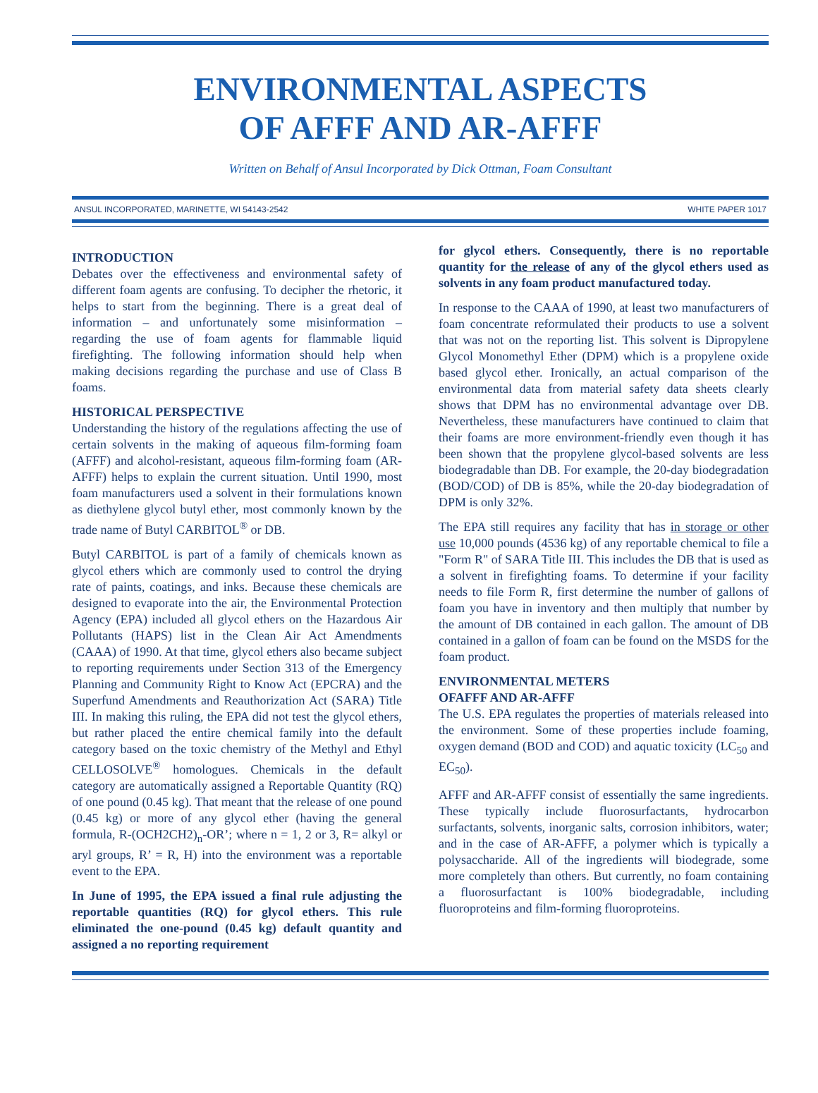ENVIRONMENTAL ASPECTS
OF AFFF AND AR-AFFF
Written on Behalf of Ansul Incorporated by Dick Ottman, Foam Consultant
ANSUL INCORPORATED, MARINETTE, WI 54143-2542 WHITE PAPER 1017
INTRODUCTION
Debates over the effectiveness and environmental safety of different foam agents are confusing. To decipher the rhetoric, it helps to start from the beginning. There is a great deal of information – and unfortunately some misinformation – regarding the use of foam agents for flammable liquid firefighting. The following information should help when making decisions regarding the purchase and use of Class B foams.
HISTORICAL PERSPECTIVE
Understanding the history of the regulations affecting the use of certain solvents in the making of aqueous film-forming foam (AFFF) and alcohol-resistant, aqueous film-forming foam (AR-AFFF) helps to explain the current situation. Until 1990, most foam manufacturers used a solvent in their formulations known as diethylene glycol butyl ether, most commonly known by the trade name of Butyl CARBITOL<sup>®</sup> or DB.
Butyl CARBITOL is part of a family of chemicals known as glycol ethers which are commonly used to control the drying rate of paints, coatings, and inks. Because these chemicals are designed to evaporate into the air, the Environmental Protection Agency (EPA) included all glycol ethers on the Hazardous Air Pollutants (HAPS) list in the Clean Air Act Amendments (CAAA) of 1990. At that time, glycol ethers also became subject to reporting requirements under Section 313 of the Emergency Planning and Community Right to Know Act (EPCRA) and the Superfund Amendments and Reauthorization Act (SARA) Title III. In making this ruling, the EPA did not test the glycol ethers, but rather placed the entire chemical family into the default category based on the toxic chemistry of the Methyl and Ethyl CELLOSOLVE<sup>®</sup> homologues. Chemicals in the default category are automatically assigned a Reportable Quantity (RQ) of one pound (0.45 kg). That meant that the release of one pound (0.45 kg) or more of any glycol ether (having the general formula, R-(OCH2CH2)<sub>n</sub>-OR’; where n = 1, 2 or 3, R= alkyl or aryl groups, R’ = R, H) into the environment was a reportable event to the EPA.
In June of 1995, the EPA issued a final rule adjusting the reportable quantities (RQ) for glycol ethers. This rule eliminated the one-pound (0.45 kg) default quantity and assigned a no reporting requirement
for glycol ethers. Consequently, there is no reportable quantity for the release of any of the glycol ethers used as solvents in any foam product manufactured today.
In response to the CAAA of 1990, at least two manufacturers of foam concentrate reformulated their products to use a solvent that was not on the reporting list. This solvent is Dipropylene Glycol Monomethyl Ether (DPM) which is a propylene oxide based glycol ether. Ironically, an actual comparison of the environmental data from material safety data sheets clearly shows that DPM has no environmental advantage over DB. Nevertheless, these manufacturers have continued to claim that their foams are more environment-friendly even though it has been shown that the propylene glycol-based solvents are less biodegradable than DB. For example, the 20-day biodegradation (BOD/COD) of DB is 85%, while the 20-day biodegradation of DPM is only 32%.
The EPA still requires any facility that has in storage or other use 10,000 pounds (4536 kg) of any reportable chemical to file a "Form R" of SARA Title III. This includes the DB that is used as a solvent in firefighting foams. To determine if your facility needs to file Form R, first determine the number of gallons of foam you have in inventory and then multiply that number by the amount of DB contained in each gallon. The amount of DB contained in a gallon of foam can be found on the MSDS for the foam product.
ENVIRONMENTAL METERS
OFAFFF AND AR-AFFF
The U.S. EPA regulates the properties of materials released into the environment. Some of these properties include foaming, oxygen demand (BOD and COD) and aquatic toxicity (LC<sub>50</sub> and EC<sub>50</sub>).
AFFF and AR-AFFF consist of essentially the same ingredients. These typically include fluorosurfactants, hydrocarbon surfactants, solvents, inorganic salts, corrosion inhibitors, water; and in the case of AR-AFFF, a polymer which is typically a polysaccharide. All of the ingredients will biodegrade, some more completely than others. But currently, no foam containing a fluorosurfactant is 100% biodegradable, including fluoroproteins and film-forming fluoroproteins.